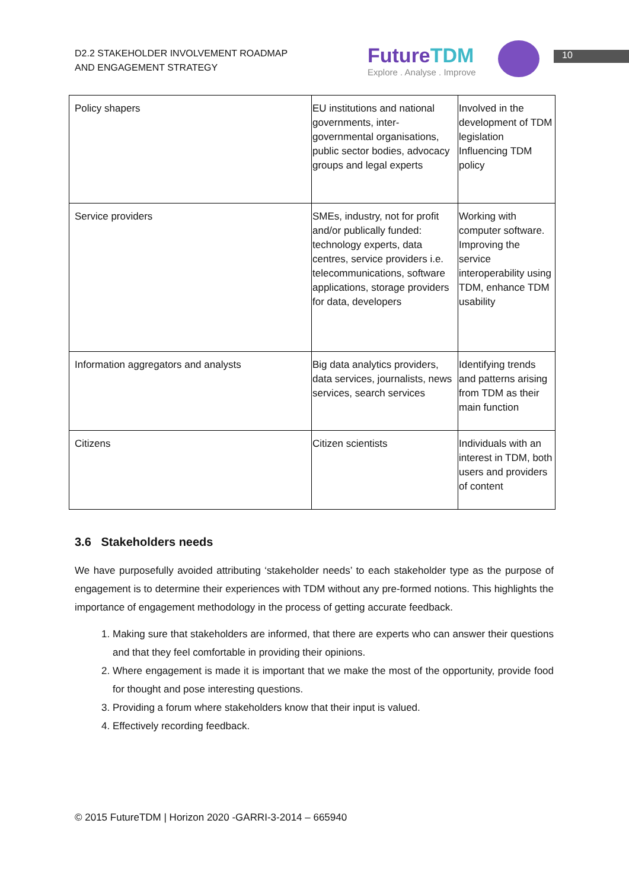D2.2 STAKEHOLDER INVOLVEMENT ROADMAP
AND ENGAGEMENT STRATEGY
FutureTDM
Explore . Analyse . Improve
10
| Policy shapers | EU institutions and national governments, inter-governmental organisations, public sector bodies, advocacy groups and legal experts | Involved in the development of TDM legislation Influencing TDM policy |
| Service providers | SMEs, industry, not for profit and/or publically funded: technology experts, data centres, service providers i.e. telecommunications, software applications, storage providers for data, developers | Working with computer software. Improving the service interoperability using TDM, enhance TDM usability |
| Information aggregators and analysts | Big data analytics providers, data services, journalists, news services, search services | Identifying trends and patterns arising from TDM as their main function |
| Citizens | Citizen scientists | Individuals with an interest in TDM, both users and providers of content |
3.6 Stakeholders needs
We have purposefully avoided attributing ‘stakeholder needs’ to each stakeholder type as the purpose of engagement is to determine their experiences with TDM without any pre-formed notions. This highlights the importance of engagement methodology in the process of getting accurate feedback.
1. Making sure that stakeholders are informed, that there are experts who can answer their questions and that they feel comfortable in providing their opinions.
2. Where engagement is made it is important that we make the most of the opportunity, provide food for thought and pose interesting questions.
3. Providing a forum where stakeholders know that their input is valued.
4. Effectively recording feedback.
© 2015 FutureTDM | Horizon 2020 -GARRI-3-2014 – 665940